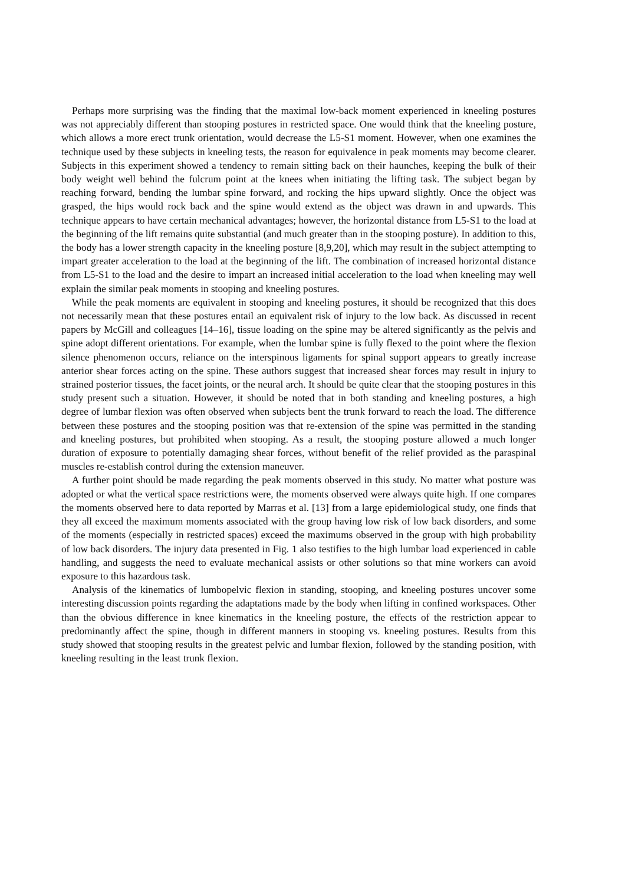Perhaps more surprising was the finding that the maximal low-back moment experienced in kneeling postures was not appreciably different than stooping postures in restricted space. One would think that the kneeling posture, which allows a more erect trunk orientation, would decrease the L5-S1 moment. However, when one examines the technique used by these subjects in kneeling tests, the reason for equivalence in peak moments may become clearer. Subjects in this experiment showed a tendency to remain sitting back on their haunches, keeping the bulk of their body weight well behind the fulcrum point at the knees when initiating the lifting task. The subject began by reaching forward, bending the lumbar spine forward, and rocking the hips upward slightly. Once the object was grasped, the hips would rock back and the spine would extend as the object was drawn in and upwards. This technique appears to have certain mechanical advantages; however, the horizontal distance from L5-S1 to the load at the beginning of the lift remains quite substantial (and much greater than in the stooping posture). In addition to this, the body has a lower strength capacity in the kneeling posture [8,9,20], which may result in the subject attempting to impart greater acceleration to the load at the beginning of the lift. The combination of increased horizontal distance from L5-S1 to the load and the desire to impart an increased initial acceleration to the load when kneeling may well explain the similar peak moments in stooping and kneeling postures.
While the peak moments are equivalent in stooping and kneeling postures, it should be recognized that this does not necessarily mean that these postures entail an equivalent risk of injury to the low back. As discussed in recent papers by McGill and colleagues [14–16], tissue loading on the spine may be altered significantly as the pelvis and spine adopt different orientations. For example, when the lumbar spine is fully flexed to the point where the flexion silence phenomenon occurs, reliance on the interspinous ligaments for spinal support appears to greatly increase anterior shear forces acting on the spine. These authors suggest that increased shear forces may result in injury to strained posterior tissues, the facet joints, or the neural arch. It should be quite clear that the stooping postures in this study present such a situation. However, it should be noted that in both standing and kneeling postures, a high degree of lumbar flexion was often observed when subjects bent the trunk forward to reach the load. The difference between these postures and the stooping position was that re-extension of the spine was permitted in the standing and kneeling postures, but prohibited when stooping. As a result, the stooping posture allowed a much longer duration of exposure to potentially damaging shear forces, without benefit of the relief provided as the paraspinal muscles re-establish control during the extension maneuver.
A further point should be made regarding the peak moments observed in this study. No matter what posture was adopted or what the vertical space restrictions were, the moments observed were always quite high. If one compares the moments observed here to data reported by Marras et al. [13] from a large epidemiological study, one finds that they all exceed the maximum moments associated with the group having low risk of low back disorders, and some of the moments (especially in restricted spaces) exceed the maximums observed in the group with high probability of low back disorders. The injury data presented in Fig. 1 also testifies to the high lumbar load experienced in cable handling, and suggests the need to evaluate mechanical assists or other solutions so that mine workers can avoid exposure to this hazardous task.
Analysis of the kinematics of lumbopelvic flexion in standing, stooping, and kneeling postures uncover some interesting discussion points regarding the adaptations made by the body when lifting in confined workspaces. Other than the obvious difference in knee kinematics in the kneeling posture, the effects of the restriction appear to predominantly affect the spine, though in different manners in stooping vs. kneeling postures. Results from this study showed that stooping results in the greatest pelvic and lumbar flexion, followed by the standing position, with kneeling resulting in the least trunk flexion.